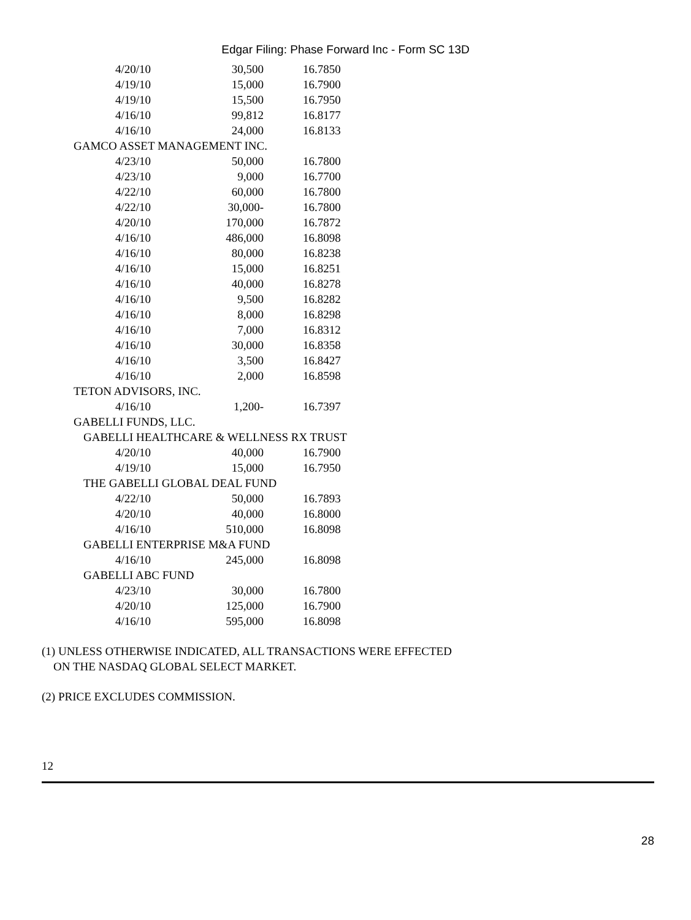Edgar Filing: Phase Forward Inc - Form SC 13D
| 4/20/10 | 30,500 | 16.7850 |
| 4/19/10 | 15,000 | 16.7900 |
| 4/19/10 | 15,500 | 16.7950 |
| 4/16/10 | 99,812 | 16.8177 |
| 4/16/10 | 24,000 | 16.8133 |
| GAMCO ASSET MANAGEMENT INC. | | |
| 4/23/10 | 50,000 | 16.7800 |
| 4/23/10 | 9,000 | 16.7700 |
| 4/22/10 | 60,000 | 16.7800 |
| 4/22/10 | 30,000- | 16.7800 |
| 4/20/10 | 170,000 | 16.7872 |
| 4/16/10 | 486,000 | 16.8098 |
| 4/16/10 | 80,000 | 16.8238 |
| 4/16/10 | 15,000 | 16.8251 |
| 4/16/10 | 40,000 | 16.8278 |
| 4/16/10 | 9,500 | 16.8282 |
| 4/16/10 | 8,000 | 16.8298 |
| 4/16/10 | 7,000 | 16.8312 |
| 4/16/10 | 30,000 | 16.8358 |
| 4/16/10 | 3,500 | 16.8427 |
| 4/16/10 | 2,000 | 16.8598 |
| TETON ADVISORS, INC. | | |
| 4/16/10 | 1,200- | 16.7397 |
| GABELLI FUNDS, LLC. | | |
| GABELLI HEALTHCARE & WELLNESS RX TRUST | | |
| 4/20/10 | 40,000 | 16.7900 |
| 4/19/10 | 15,000 | 16.7950 |
| THE GABELLI GLOBAL DEAL FUND | | |
| 4/22/10 | 50,000 | 16.7893 |
| 4/20/10 | 40,000 | 16.8000 |
| 4/16/10 | 510,000 | 16.8098 |
| GABELLI ENTERPRISE M&A FUND | | |
| 4/16/10 | 245,000 | 16.8098 |
| GABELLI ABC FUND | | |
| 4/23/10 | 30,000 | 16.7800 |
| 4/20/10 | 125,000 | 16.7900 |
| 4/16/10 | 595,000 | 16.8098 |
(1) UNLESS OTHERWISE INDICATED, ALL TRANSACTIONS WERE EFFECTED
ON THE NASDAQ GLOBAL SELECT MARKET.
(2) PRICE EXCLUDES COMMISSION.
12
28